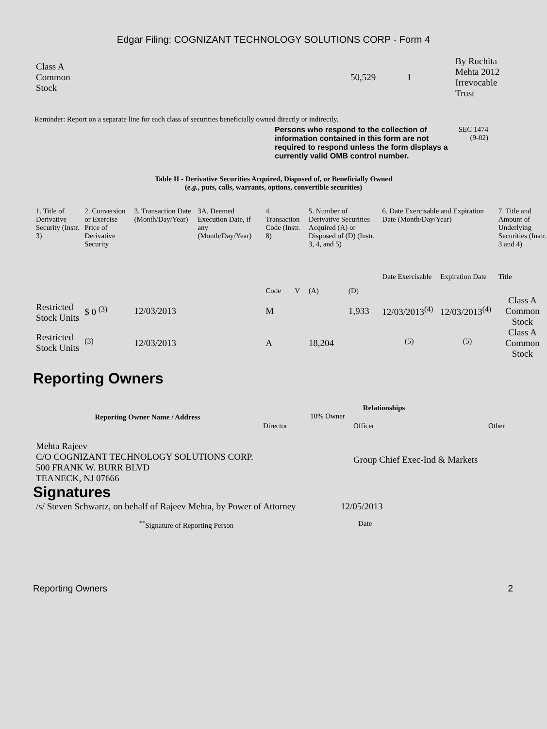Edgar Filing: COGNIZANT TECHNOLOGY SOLUTIONS CORP - Form 4
| Class A Common Stock | 50,529 | I | By Ruchita Mehta 2012 Irrevocable Trust |
Reminder: Report on a separate line for each class of securities beneficially owned directly or indirectly.
Persons who respond to the collection of information contained in this form are not required to respond unless the form displays a currently valid OMB control number.
SEC 1474
(9-02)
Table II - Derivative Securities Acquired, Disposed of, or Beneficially Owned
(e.g., puts, calls, warrants, options, convertible securities)
| 1. Title of Derivative Security (Instr. 3) | 2. Conversion or Exercise Price of Derivative Security | 3. Transaction Date (Month/Day/Year) | 3A. Deemed Execution Date, if any (Month/Day/Year) | 4. Transaction Code (Instr. 8) | | 5. Number of Derivative Securities Acquired (A) or Disposed of (D) (Instr. 3, 4, and 5) | | 6. Date Exercisable and Expiration Date (Month/Day/Year) | | 7. Title and Amount of Underlying Securities (Instr. 3 and 4) |
| | | | | | | | | Date Exercisable | Expiration Date | Title |
| | | | | Code | V | (A) | (D) | | | |
| Restricted Stock Units | $ 0 <sup>(3)</sup> | 12/03/2013 | | M | | | 1,933 | 12/03/2013<sup>(4)</sup> | 12/03/2013<sup>(4)</sup> | Class A Common Stock |
| Restricted Stock Units | <sup>(3)</sup> | 12/03/2013 | | A | | 18,204 | | <sup>(5)</sup> | <sup>(5)</sup> | Class A Common Stock |
Reporting Owners
| Reporting Owner Name / Address | Relationships | | | |
| --- | --- | --- | --- | --- |
| | Director | 10% Owner | Officer | Other |
| Mehta Rajeev C/O COGNIZANT TECHNOLOGY SOLUTIONS CORP. 500 FRANK W. BURR BLVD TEANECK, NJ 07666 | | | Group Chief Exec-Ind & Markets | |
Signatures
| /s/ Steven Schwartz, on behalf of Rajeev Mehta, by Power of Attorney | 12/05/2013 |
| <sup>**</sup> Signature of Reporting Person | Date |
Reporting Owners 2